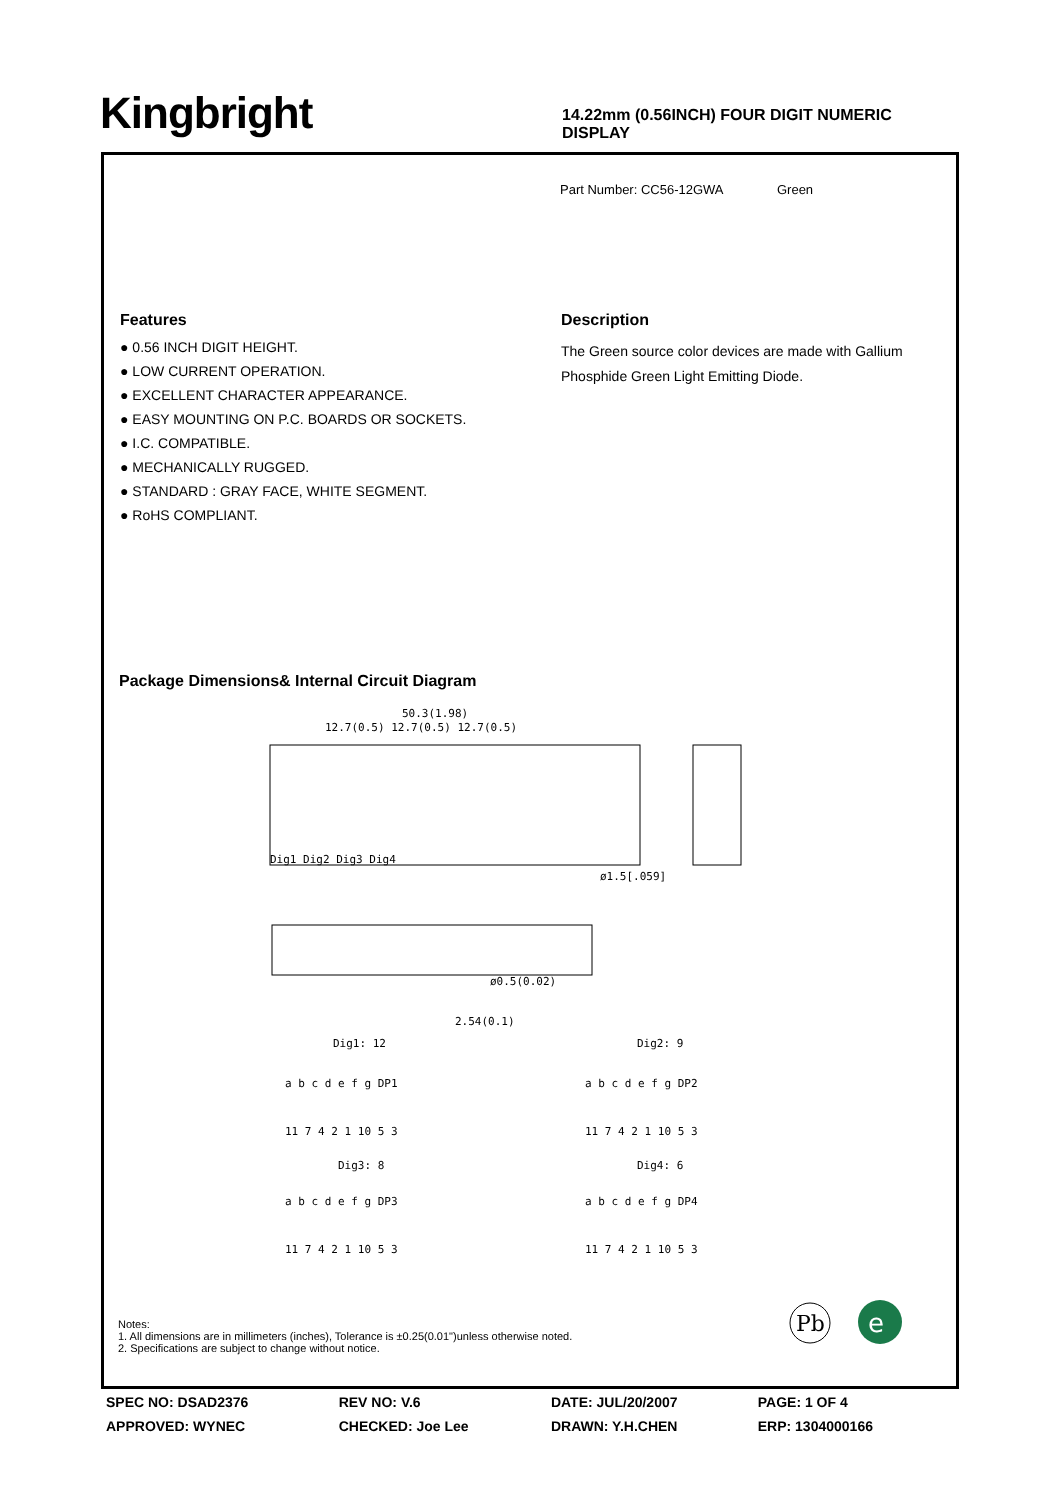Kingbright
14.22mm (0.56INCH) FOUR DIGIT NUMERIC DISPLAY
Part Number: CC56-12GWA Green
Features
● 0.56 INCH DIGIT HEIGHT.
● LOW CURRENT OPERATION.
● EXCELLENT CHARACTER APPEARANCE.
● EASY MOUNTING ON P.C. BOARDS OR SOCKETS.
● I.C. COMPATIBLE.
● MECHANICALLY RUGGED.
● STANDARD : GRAY FACE, WHITE SEGMENT.
● RoHS COMPLIANT.
Description
The Green source color devices are made with Gallium Phosphide Green Light Emitting Diode.
Package Dimensions& Internal Circuit Diagram
50.3(1.98)
12.7(0.5) 12.7(0.5) 12.7(0.5)
Dig1 Dig2 Dig3 Dig4
ø1.5[.059]
ø0.5(0.02)
2.54(0.1)
Dig1: 12
Dig2: 9
a b c d e f g DP1
a b c d e f g DP2
11 7 4 2 1 10 5 3
11 7 4 2 1 10 5 3
Dig3: 8
Dig4: 6
a b c d e f g DP3
a b c d e f g DP4
11 7 4 2 1 10 5 3
11 7 4 2 1 10 5 3
Pb
e
Notes:
1. All dimensions are in millimeters (inches), Tolerance is ±0.25(0.01")unless otherwise noted.
2. Specifications are subject to change without notice.
| SPEC NO: DSAD2376 | REV NO: V.6 | DATE: JUL/20/2007 | PAGE: 1 OF 4 |
| APPROVED: WYNEC | CHECKED: Joe Lee | DRAWN: Y.H.CHEN | ERP: 1304000166 |